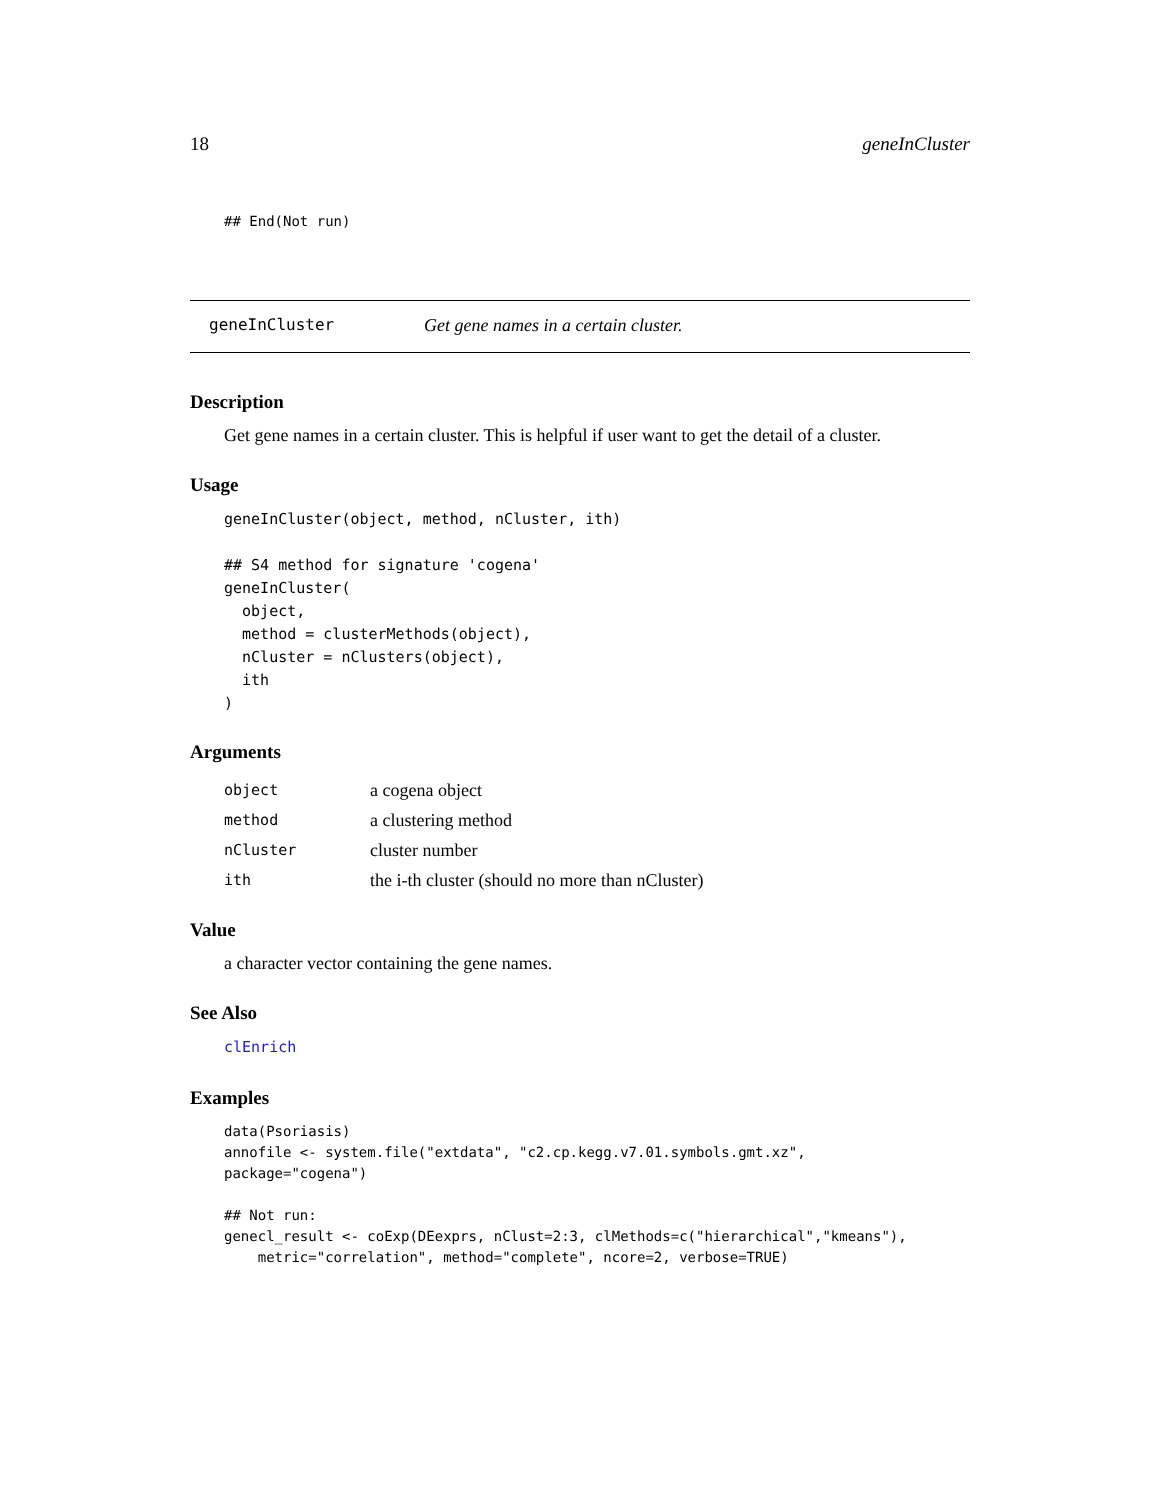18 geneInCluster
## End(Not run)
geneInCluster Get gene names in a certain cluster.
Description
Get gene names in a certain cluster. This is helpful if user want to get the detail of a cluster.
Usage
geneInCluster(object, method, nCluster, ith)

## S4 method for signature 'cogena'
geneInCluster(
  object,
  method = clusterMethods(object),
  nCluster = nClusters(object),
  ith
)
Arguments
| object | a cogena object |
| method | a clustering method |
| nCluster | cluster number |
| ith | the i-th cluster (should no more than nCluster) |
Value
a character vector containing the gene names.
See Also
clEnrich
Examples
data(Psoriasis)
annofile <- system.file("extdata", "c2.cp.kegg.v7.01.symbols.gmt.xz",
package="cogena")

## Not run:
genecl_result <- coExp(DEexprs, nClust=2:3, clMethods=c("hierarchical","kmeans"),
    metric="correlation", method="complete", ncore=2, verbose=TRUE)